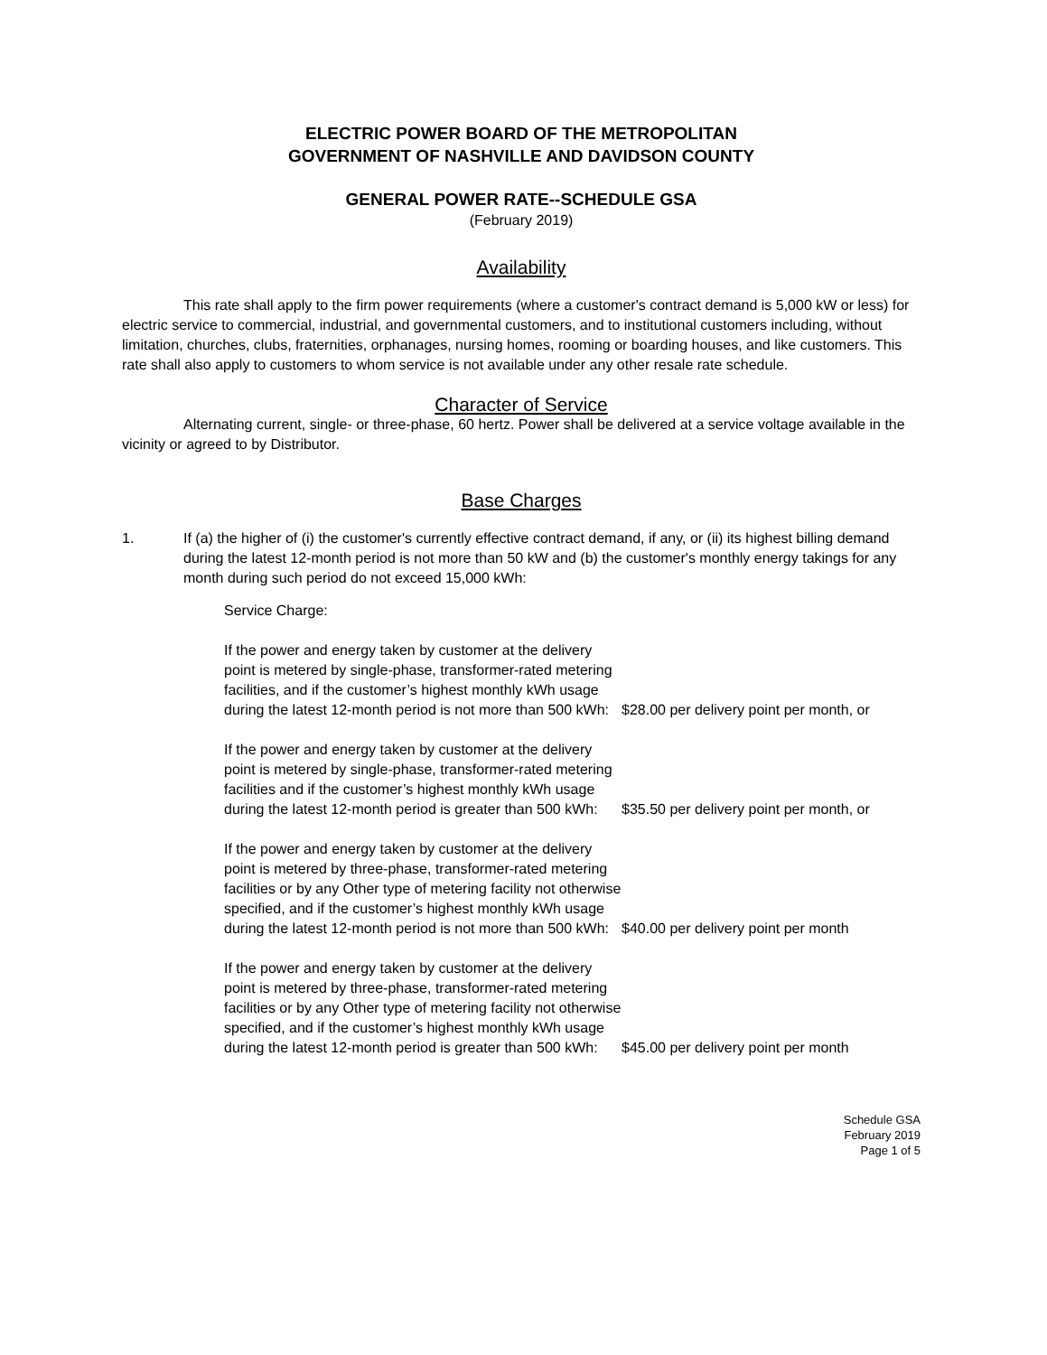ELECTRIC POWER BOARD OF THE METROPOLITAN
GOVERNMENT OF NASHVILLE AND DAVIDSON COUNTY
GENERAL POWER RATE--SCHEDULE GSA
(February 2019)
Availability
This rate shall apply to the firm power requirements (where a customer's contract demand is 5,000 kW or less) for electric service to commercial, industrial, and governmental customers, and to institutional customers including, without limitation, churches, clubs, fraternities, orphanages, nursing homes, rooming or boarding houses, and like customers. This rate shall also apply to customers to whom service is not available under any other resale rate schedule.
Character of Service
Alternating current, single- or three-phase, 60 hertz. Power shall be delivered at a service voltage available in the vicinity or agreed to by Distributor.
Base Charges
1. If (a) the higher of (i) the customer's currently effective contract demand, if any, or (ii) its highest billing demand during the latest 12-month period is not more than 50 kW and (b) the customer's monthly energy takings for any month during such period do not exceed 15,000 kWh:
Service Charge:
If the power and energy taken by customer at the delivery point is metered by single-phase, transformer-rated metering facilities, and if the customer’s highest monthly kWh usage during the latest 12-month period is not more than 500 kWh:
$28.00 per delivery point per month, or
If the power and energy taken by customer at the delivery point is metered by single-phase, transformer-rated metering facilities and if the customer’s highest monthly kWh usage during the latest 12-month period is greater than 500 kWh:
$35.50 per delivery point per month, or
If the power and energy taken by customer at the delivery point is metered by three-phase, transformer-rated metering facilities or by any Other type of metering facility not otherwise specified, and if the customer’s highest monthly kWh usage during the latest 12-month period is not more than 500 kWh:
$40.00 per delivery point per month
If the power and energy taken by customer at the delivery point is metered by three-phase, transformer-rated metering facilities or by any Other type of metering facility not otherwise specified, and if the customer’s highest monthly kWh usage during the latest 12-month period is greater than 500 kWh:
$45.00 per delivery point per month
Schedule GSA
February 2019
Page 1 of 5